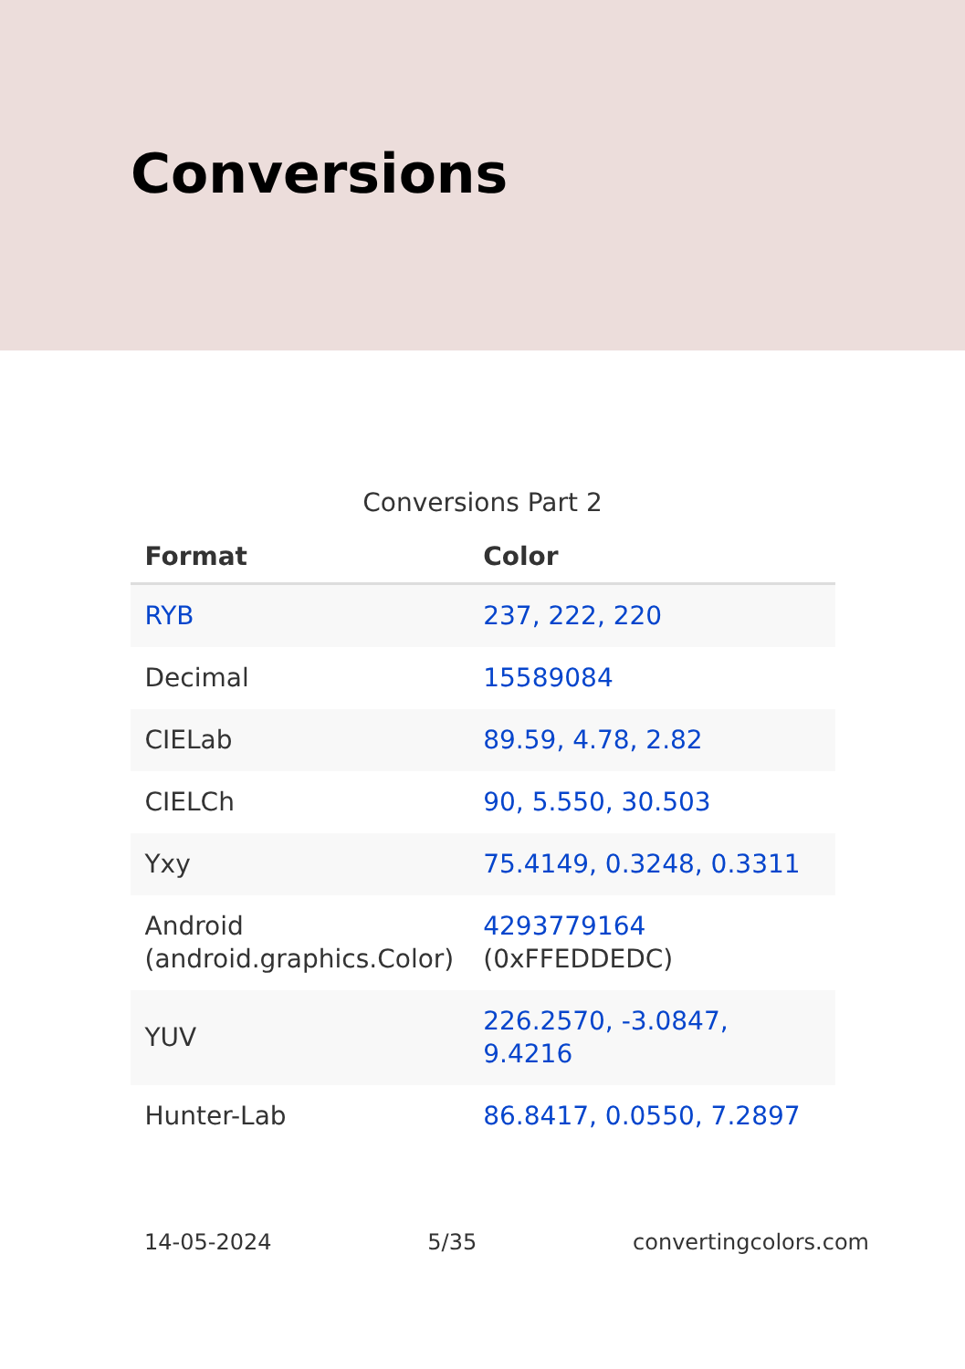Conversions
Conversions Part 2
| Format | Color |
| --- | --- |
| RYB | 237, 222, 220 |
| Decimal | 15589084 |
| CIELab | 89.59, 4.78, 2.82 |
| CIELCh | 90, 5.550, 30.503 |
| Yxy | 75.4149, 0.3248, 0.3311 |
| Android (android.graphics.Color) | 4293779164 (0xFFEDDEDC) |
| YUV | 226.2570, -3.0847, 9.4216 |
| Hunter-Lab | 86.8417, 0.0550, 7.2897 |
14-05-2024 5/35 convertingcolors.com